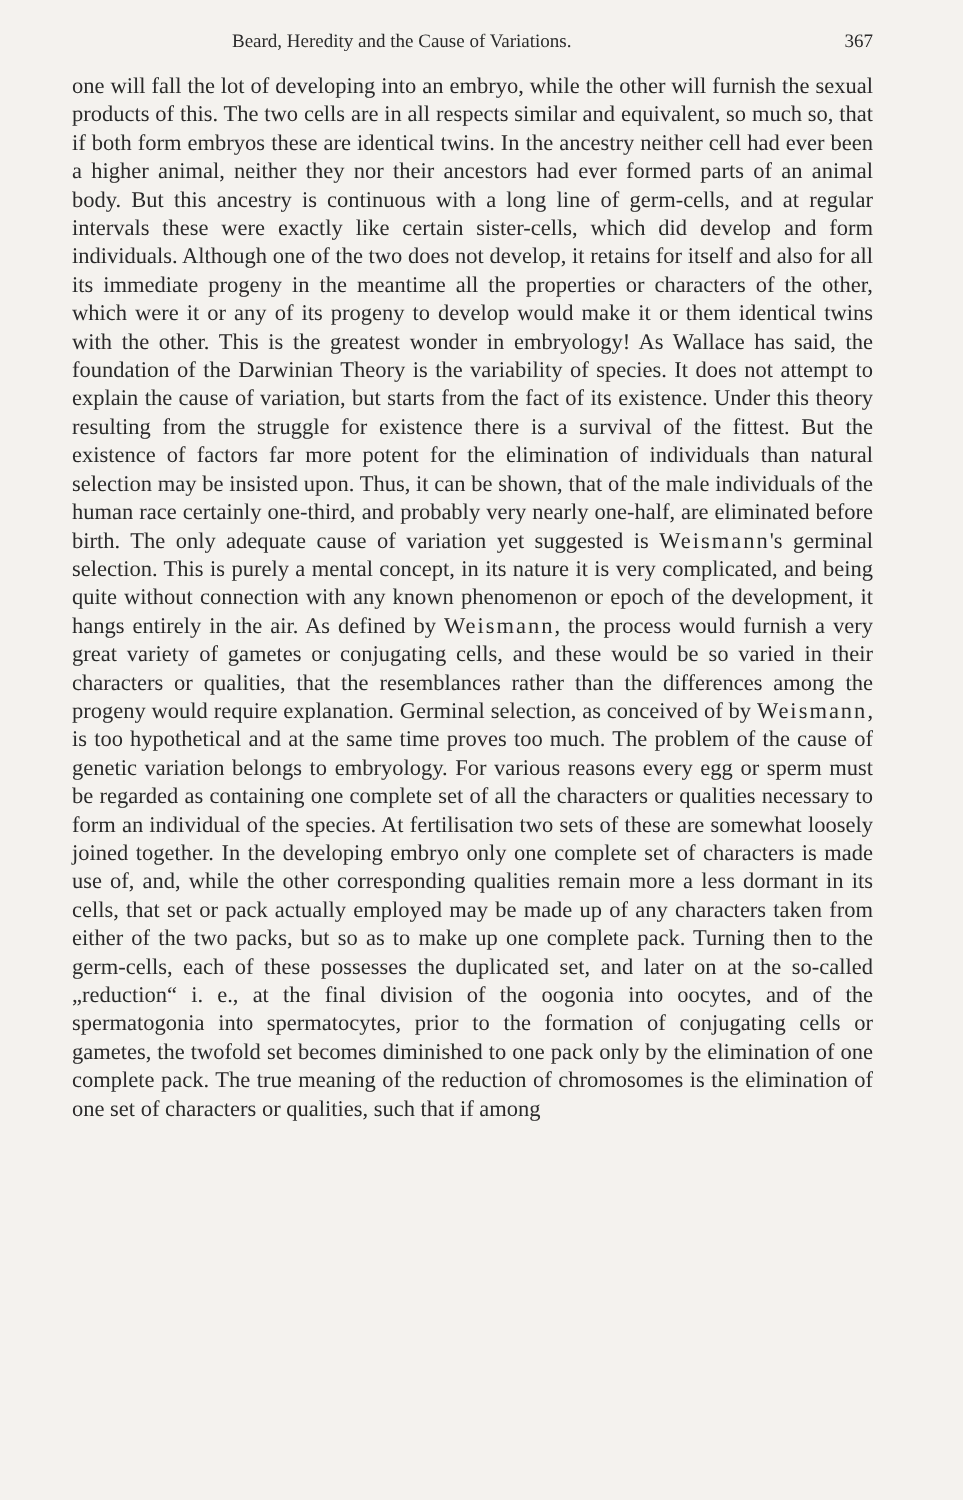Beard, Heredity and the Cause of Variations. 367
one will fall the lot of developing into an embryo, while the other will furnish the sexual products of this. The two cells are in all respects similar and equivalent, so much so, that if both form embryos these are identical twins. In the ancestry neither cell had ever been a higher animal, neither they nor their ancestors had ever formed parts of an animal body. But this ancestry is continuous with a long line of germ-cells, and at regular intervals these were exactly like certain sister-cells, which did develop and form individuals. Although one of the two does not develop, it retains for itself and also for all its immediate progeny in the meantime all the properties or characters of the other, which were it or any of its progeny to develop would make it or them identical twins with the other. This is the greatest wonder in embryology! As Wallace has said, the foundation of the Darwinian Theory is the variability of species. It does not attempt to explain the cause of variation, but starts from the fact of its existence. Under this theory resulting from the struggle for existence there is a survival of the fittest. But the existence of factors far more potent for the elimination of individuals than natural selection may be insisted upon. Thus, it can be shown, that of the male individuals of the human race certainly one-third, and probably very nearly one-half, are eliminated before birth. The only adequate cause of variation yet suggested is Weismann's germinal selection. This is purely a mental concept, in its nature it is very complicated, and being quite without connection with any known phenomenon or epoch of the development, it hangs entirely in the air. As defined by Weismann, the process would furnish a very great variety of gametes or conjugating cells, and these would be so varied in their characters or qualities, that the resemblances rather than the differences among the progeny would require explanation. Germinal selection, as conceived of by Weismann, is too hypothetical and at the same time proves too much. The problem of the cause of genetic variation belongs to embryology. For various reasons every egg or sperm must be regarded as containing one complete set of all the characters or qualities necessary to form an individual of the species. At fertilisation two sets of these are somewhat loosely joined together. In the developing embryo only one complete set of characters is made use of, and, while the other corresponding qualities remain more a less dormant in its cells, that set or pack actually employed may be made up of any characters taken from either of the two packs, but so as to make up one complete pack. Turning then to the germ-cells, each of these possesses the duplicated set, and later on at the so-called „reduction“ i. e., at the final division of the oogonia into oocytes, and of the spermatogonia into spermatocytes, prior to the formation of conjugating cells or gametes, the twofold set becomes diminished to one pack only by the elimination of one complete pack. The true meaning of the reduction of chromosomes is the elimination of one set of characters or qualities, such that if among